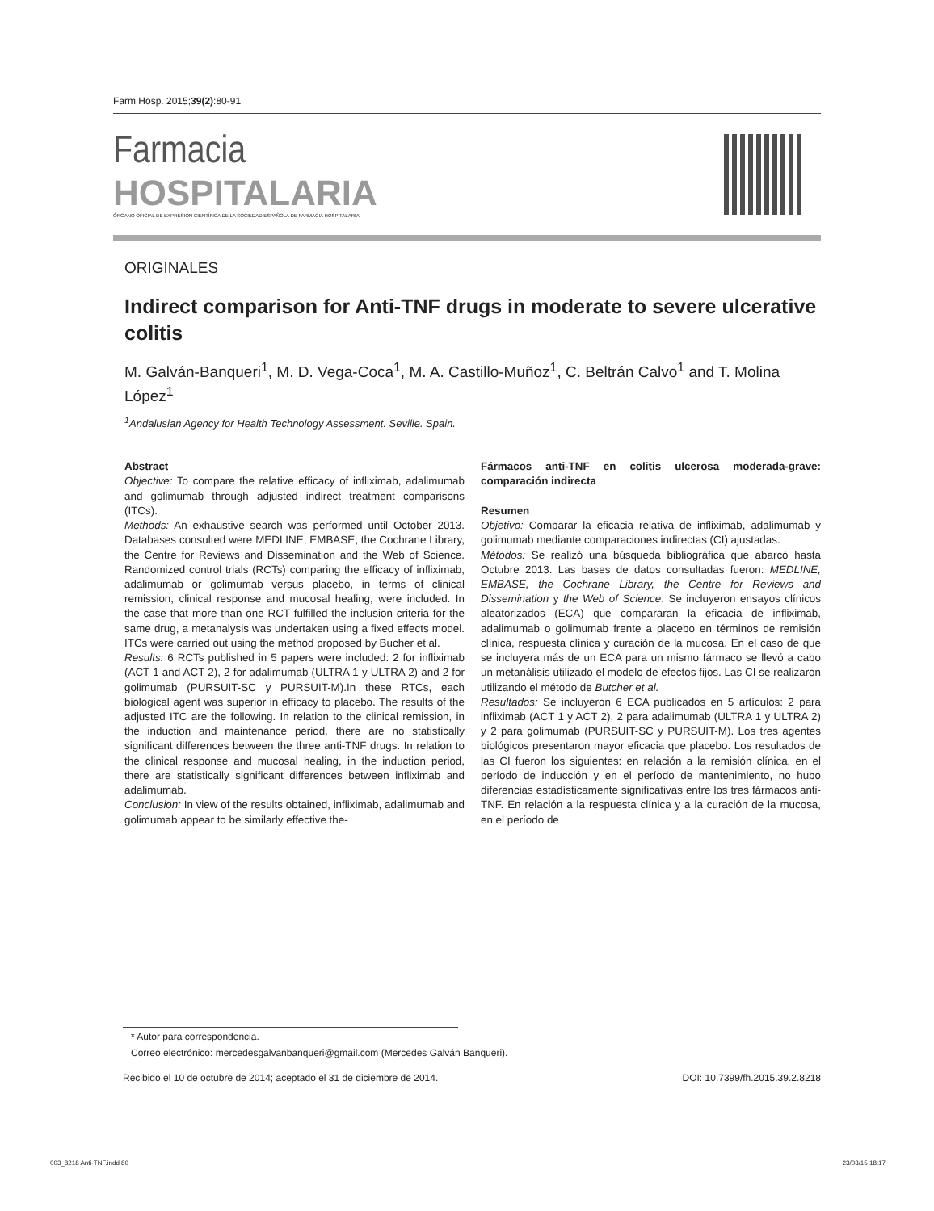Farm Hosp. 2015;39(2):80-91
Farmacia
HOSPITALARIA
ÓRGANO OFICIAL DE EXPRESIÓN CIENTÍFICA DE LA SOCIEDAD ESPAÑOLA DE FARMACIA HOSPITALARIA
ORIGINALES
Indirect comparison for Anti-TNF drugs in moderate to severe ulcerative colitis
M. Galván-Banqueri<sup>1</sup>, M. D. Vega-Coca<sup>1</sup>, M. A. Castillo-Muñoz<sup>1</sup>, C. Beltrán Calvo<sup>1</sup> and T. Molina López<sup>1</sup>
<sup>1</sup> Andalusian Agency for Health Technology Assessment. Seville. Spain.
Abstract
Objective: To compare the relative efficacy of infliximab, adalimumab and golimumab through adjusted indirect treatment comparisons (ITCs).
Methods: An exhaustive search was performed until October 2013. Databases consulted were MEDLINE, EMBASE, the Cochrane Library, the Centre for Reviews and Dissemination and the Web of Science. Randomized control trials (RCTs) comparing the efficacy of infliximab, adalimumab or golimumab versus placebo, in terms of clinical remission, clinical response and mucosal healing, were included. In the case that more than one RCT fulfilled the inclusion criteria for the same drug, a metanalysis was undertaken using a fixed effects model. ITCs were carried out using the method proposed by Bucher et al.
Results: 6 RCTs published in 5 papers were included: 2 for infliximab (ACT 1 and ACT 2), 2 for adalimumab (ULTRA 1 y ULTRA 2) and 2 for golimumab (PURSUIT-SC y PURSUIT-M).In these RTCs, each biological agent was superior in efficacy to placebo. The results of the adjusted ITC are the following. In relation to the clinical remission, in the induction and maintenance period, there are no statistically significant differences between the three anti-TNF drugs. In relation to the clinical response and mucosal healing, in the induction period, there are statistically significant differences between infliximab and adalimumab.
Conclusion: In view of the results obtained, infliximab, adalimumab and golimumab appear to be similarly effective the-
Fármacos anti-TNF en colitis ulcerosa moderada-grave: comparación indirecta
Resumen
Objetivo: Comparar la eficacia relativa de infliximab, adalimumab y golimumab mediante comparaciones indirectas (CI) ajustadas.
Métodos: Se realizó una búsqueda bibliográfica que abarcó hasta Octubre 2013. Las bases de datos consultadas fueron: MEDLINE, EMBASE, the Cochrane Library, the Centre for Reviews and Dissemination y the Web of Science. Se incluyeron ensayos clínicos aleatorizados (ECA) que compararan la eficacia de infliximab, adalimumab o golimumab frente a placebo en términos de remisión clínica, respuesta clínica y curación de la mucosa. En el caso de que se incluyera más de un ECA para un mismo fármaco se llevó a cabo un metanálisis utilizado el modelo de efectos fijos. Las CI se realizaron utilizando el método de Butcher et al.
Resultados: Se incluyeron 6 ECA publicados en 5 artículos: 2 para infliximab (ACT 1 y ACT 2), 2 para adalimumab (ULTRA 1 y ULTRA 2) y 2 para golimumab (PURSUIT-SC y PURSUIT-M). Los tres agentes biológicos presentaron mayor eficacia que placebo. Los resultados de las CI fueron los siguientes: en relación a la remisión clínica, en el período de inducción y en el período de mantenimiento, no hubo diferencias estadísticamente significativas entre los tres fármacos anti-TNF. En relación a la respuesta clínica y a la curación de la mucosa, en el período de
* Autor para correspondencia.
Correo electrónico: mercedesgalvanbanqueri@gmail.com (Mercedes Galván Banqueri).
Recibido el 10 de octubre de 2014; aceptado el 31 de diciembre de 2014. DOI: 10.7399/fh.2015.39.2.8218
003_8218 Anti-TNF.indd 80 23/03/15 18:17